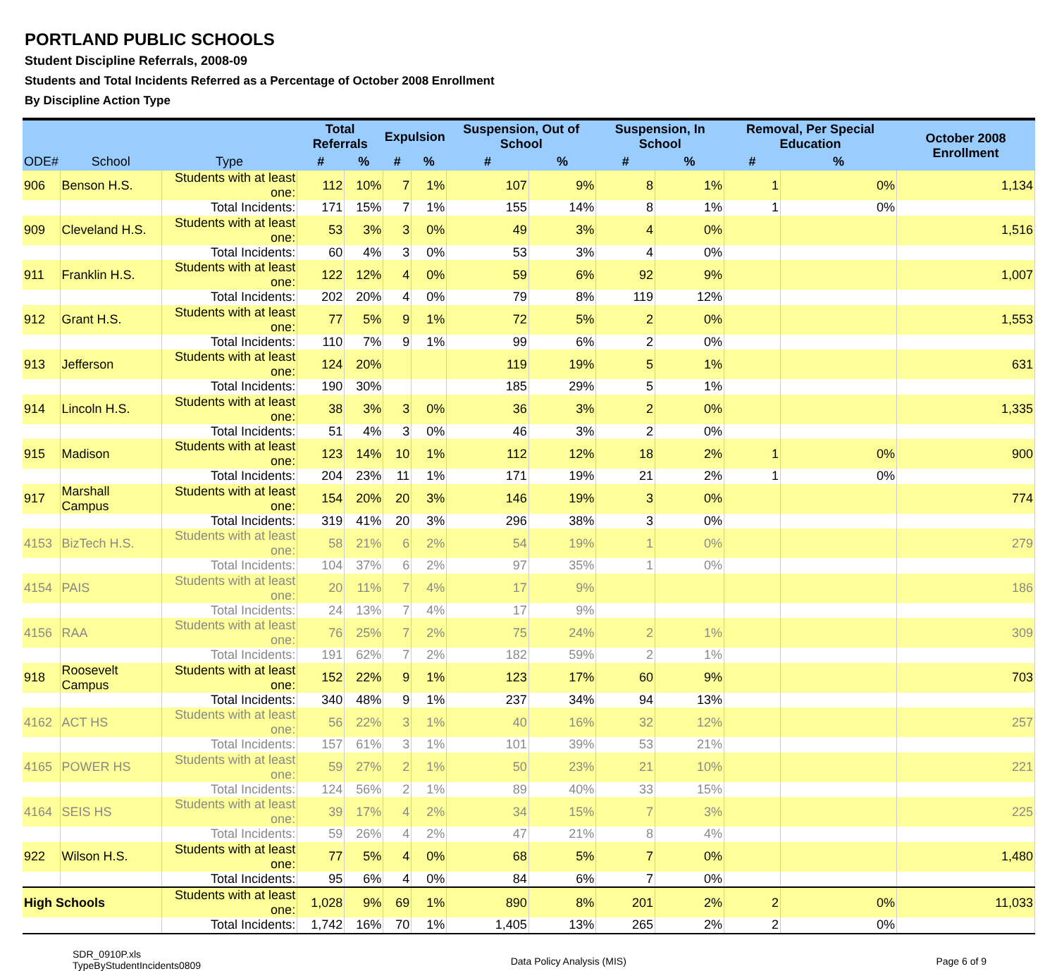PORTLAND PUBLIC SCHOOLS
Student Discipline Referrals, 2008-09
Students and Total Incidents Referred as a Percentage of October 2008 Enrollment
By Discipline Action Type
| ODE# | School | Type | Total Referrals | | Expulsion | | Suspension, Out of School | | Suspension, In School | | Removal, Per Special Education | | October 2008 Enrollment |
| --- | --- | --- | --- | --- | --- | --- | --- | --- | --- | --- | --- | --- | --- |
| | | | # | % | # | % | # | % | # | % | # | % | |
| 906 | Benson H.S. | Students with at least one: | 112 | 10% | 7 | 1% | 107 | 9% | 8 | 1% | 1 | 0% | 1,134 |
| | | Total Incidents: | 171 | 15% | 7 | 1% | 155 | 14% | 8 | 1% | 1 | 0% | |
| 909 | Cleveland H.S. | Students with at least one: | 53 | 3% | 3 | 0% | 49 | 3% | 4 | 0% | | | 1,516 |
| | | Total Incidents: | 60 | 4% | 3 | 0% | 53 | 3% | 4 | 0% | | | |
| 911 | Franklin H.S. | Students with at least one: | 122 | 12% | 4 | 0% | 59 | 6% | 92 | 9% | | | 1,007 |
| | | Total Incidents: | 202 | 20% | 4 | 0% | 79 | 8% | 119 | 12% | | | |
| 912 | Grant H.S. | Students with at least one: | 77 | 5% | 9 | 1% | 72 | 5% | 2 | 0% | | | 1,553 |
| | | Total Incidents: | 110 | 7% | 9 | 1% | 99 | 6% | 2 | 0% | | | |
| 913 | Jefferson | Students with at least one: | 124 | 20% | | | 119 | 19% | 5 | 1% | | | 631 |
| | | Total Incidents: | 190 | 30% | | | 185 | 29% | 5 | 1% | | | |
| 914 | Lincoln H.S. | Students with at least one: | 38 | 3% | 3 | 0% | 36 | 3% | 2 | 0% | | | 1,335 |
| | | Total Incidents: | 51 | 4% | 3 | 0% | 46 | 3% | 2 | 0% | | | |
| 915 | Madison | Students with at least one: | 123 | 14% | 10 | 1% | 112 | 12% | 18 | 2% | 1 | 0% | 900 |
| | | Total Incidents: | 204 | 23% | 11 | 1% | 171 | 19% | 21 | 2% | 1 | 0% | |
| 917 | Marshall Campus | Students with at least one: | 154 | 20% | 20 | 3% | 146 | 19% | 3 | 0% | | | 774 |
| | | Total Incidents: | 319 | 41% | 20 | 3% | 296 | 38% | 3 | 0% | | | |
| 4153 | BizTech H.S. | Students with at least one: | 58 | 21% | 6 | 2% | 54 | 19% | 1 | 0% | | | 279 |
| | | Total Incidents: | 104 | 37% | 6 | 2% | 97 | 35% | 1 | 0% | | | |
| 4154 | PAIS | Students with at least one: | 20 | 11% | 7 | 4% | 17 | 9% | | | | | 186 |
| | | Total Incidents: | 24 | 13% | 7 | 4% | 17 | 9% | | | | | |
| 4156 | RAA | Students with at least one: | 76 | 25% | 7 | 2% | 75 | 24% | 2 | 1% | | | 309 |
| | | Total Incidents: | 191 | 62% | 7 | 2% | 182 | 59% | 2 | 1% | | | |
| 918 | Roosevelt Campus | Students with at least one: | 152 | 22% | 9 | 1% | 123 | 17% | 60 | 9% | | | 703 |
| | | Total Incidents: | 340 | 48% | 9 | 1% | 237 | 34% | 94 | 13% | | | |
| 4162 | ACT HS | Students with at least one: | 56 | 22% | 3 | 1% | 40 | 16% | 32 | 12% | | | 257 |
| | | Total Incidents: | 157 | 61% | 3 | 1% | 101 | 39% | 53 | 21% | | | |
| 4165 | POWER HS | Students with at least one: | 59 | 27% | 2 | 1% | 50 | 23% | 21 | 10% | | | 221 |
| | | Total Incidents: | 124 | 56% | 2 | 1% | 89 | 40% | 33 | 15% | | | |
| 4164 | SEIS HS | Students with at least one: | 39 | 17% | 4 | 2% | 34 | 15% | 7 | 3% | | | 225 |
| | | Total Incidents: | 59 | 26% | 4 | 2% | 47 | 21% | 8 | 4% | | | |
| 922 | Wilson H.S. | Students with at least one: | 77 | 5% | 4 | 0% | 68 | 5% | 7 | 0% | | | 1,480 |
| | | Total Incidents: | 95 | 6% | 4 | 0% | 84 | 6% | 7 | 0% | | | |
| High Schools | | Students with at least one: | 1,028 | 9% | 69 | 1% | 890 | 8% | 201 | 2% | 2 | 0% | 11,033 |
| | | Total Incidents: | 1,742 | 16% | 70 | 1% | 1,405 | 13% | 265 | 2% | 2 | 0% | |
SDR_0910P.xls
TypeByStudentIncidents0809
Data Policy Analysis (MIS) Page 6 of 9